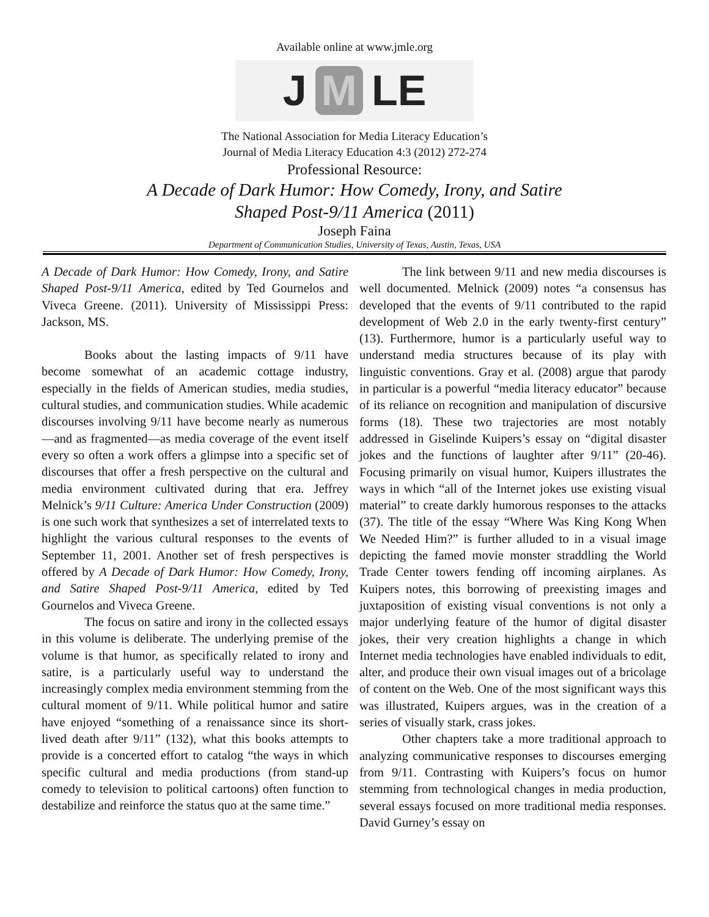Available online at www.jmle.org
J M LE
The National Association for Media Literacy Education’s
Journal of Media Literacy Education 4:3 (2012) 272-274
Professional Resource:
A Decade of Dark Humor: How Comedy, Irony, and Satire
Shaped Post-9/11 America (2011)
Joseph Faina
Department of Communication Studies, University of Texas, Austin, Texas, USA
A Decade of Dark Humor: How Comedy, Irony, and Satire Shaped Post-9/11 America, edited by Ted Gournelos and Viveca Greene. (2011). University of Mississippi Press: Jackson, MS.
Books about the lasting impacts of 9/11 have become somewhat of an academic cottage industry, especially in the fields of American studies, media studies, cultural studies, and communication studies. While academic discourses involving 9/11 have become nearly as numerous—and as fragmented—as media coverage of the event itself every so often a work offers a glimpse into a specific set of discourses that offer a fresh perspective on the cultural and media environment cultivated during that era. Jeffrey Melnick’s 9/11 Culture: America Under Construction (2009) is one such work that synthesizes a set of interrelated texts to highlight the various cultural responses to the events of September 11, 2001. Another set of fresh perspectives is offered by A Decade of Dark Humor: How Comedy, Irony, and Satire Shaped Post-9/11 America, edited by Ted Gournelos and Viveca Greene.
The focus on satire and irony in the collected essays in this volume is deliberate. The underlying premise of the volume is that humor, as specifically related to irony and satire, is a particularly useful way to understand the increasingly complex media environment stemming from the cultural moment of 9/11. While political humor and satire have enjoyed “something of a renaissance since its short-lived death after 9/11” (132), what this books attempts to provide is a concerted effort to catalog “the ways in which specific cultural and media productions (from stand-up comedy to television to political cartoons) often function to destabilize and reinforce the status quo at the same time.”
The link between 9/11 and new media discourses is well documented. Melnick (2009) notes “a consensus has developed that the events of 9/11 contributed to the rapid development of Web 2.0 in the early twenty-first century” (13). Furthermore, humor is a particularly useful way to understand media structures because of its play with linguistic conventions. Gray et al. (2008) argue that parody in particular is a powerful “media literacy educator” because of its reliance on recognition and manipulation of discursive forms (18). These two trajectories are most notably addressed in Giselinde Kuipers’s essay on “digital disaster jokes and the functions of laughter after 9/11” (20-46). Focusing primarily on visual humor, Kuipers illustrates the ways in which “all of the Internet jokes use existing visual material” to create darkly humorous responses to the attacks (37). The title of the essay “Where Was King Kong When We Needed Him?” is further alluded to in a visual image depicting the famed movie monster straddling the World Trade Center towers fending off incoming airplanes. As Kuipers notes, this borrowing of preexisting images and juxtaposition of existing visual conventions is not only a major underlying feature of the humor of digital disaster jokes, their very creation highlights a change in which Internet media technologies have enabled individuals to edit, alter, and produce their own visual images out of a bricolage of content on the Web. One of the most significant ways this was illustrated, Kuipers argues, was in the creation of a series of visually stark, crass jokes.
Other chapters take a more traditional approach to analyzing communicative responses to discourses emerging from 9/11. Contrasting with Kuipers’s focus on humor stemming from technological changes in media production, several essays focused on more traditional media responses. David Gurney’s essay on